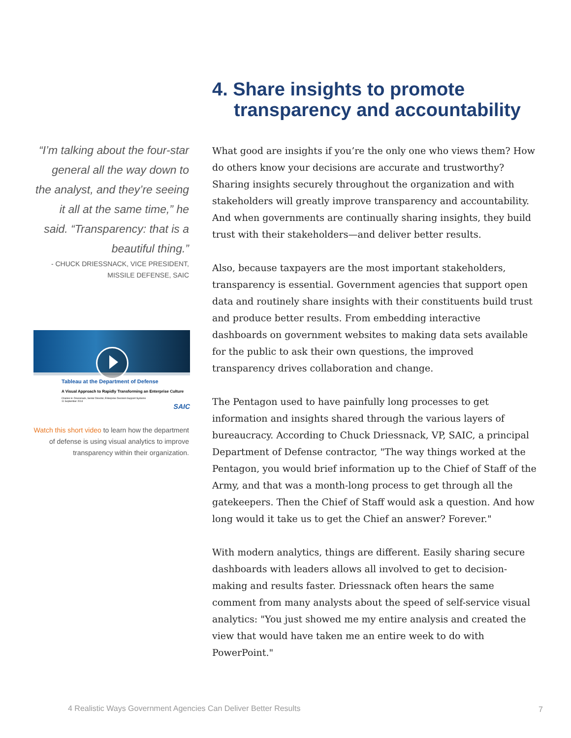“I’m talking about the four-star general all the way down to the analyst, and they’re seeing it all at the same time,” he said. “Transparency: that is a beautiful thing.”
- CHUCK DRIESSNACK, VICE PRESIDENT, MISSILE DEFENSE, SAIC
Tableau at the Department of Defense
A Visual Approach to Rapidly Transforming an Enterprise Culture
Charles H. Driessnack, Senior Director, Enterprise Decision Support Systems
11 September 2014
SAIC
Watch this short video to learn how the department of defense is using visual analytics to improve transparency within their organization.
4. Share insights to promote transparency and accountability
What good are insights if you’re the only one who views them? How do others know your decisions are accurate and trustworthy? Sharing insights securely throughout the organization and with stakeholders will greatly improve transparency and accountability. And when governments are continually sharing insights, they build trust with their stakeholders—and deliver better results.
Also, because taxpayers are the most important stakeholders, transparency is essential. Government agencies that support open data and routinely share insights with their constituents build trust and produce better results. From embedding interactive dashboards on government websites to making data sets available for the public to ask their own questions, the improved transparency drives collaboration and change.
The Pentagon used to have painfully long processes to get information and insights shared through the various layers of bureaucracy. According to Chuck Driessnack, VP, SAIC, a principal Department of Defense contractor, "The way things worked at the Pentagon, you would brief information up to the Chief of Staff of the Army, and that was a month-long process to get through all the gatekeepers. Then the Chief of Staff would ask a question. And how long would it take us to get the Chief an answer? Forever."
With modern analytics, things are different. Easily sharing secure dashboards with leaders allows all involved to get to decision-making and results faster. Driessnack often hears the same comment from many analysts about the speed of self-service visual analytics: "You just showed me my entire analysis and created the view that would have taken me an entire week to do with PowerPoint."
4 Realistic Ways Government Agencies Can Deliver Better Results
7